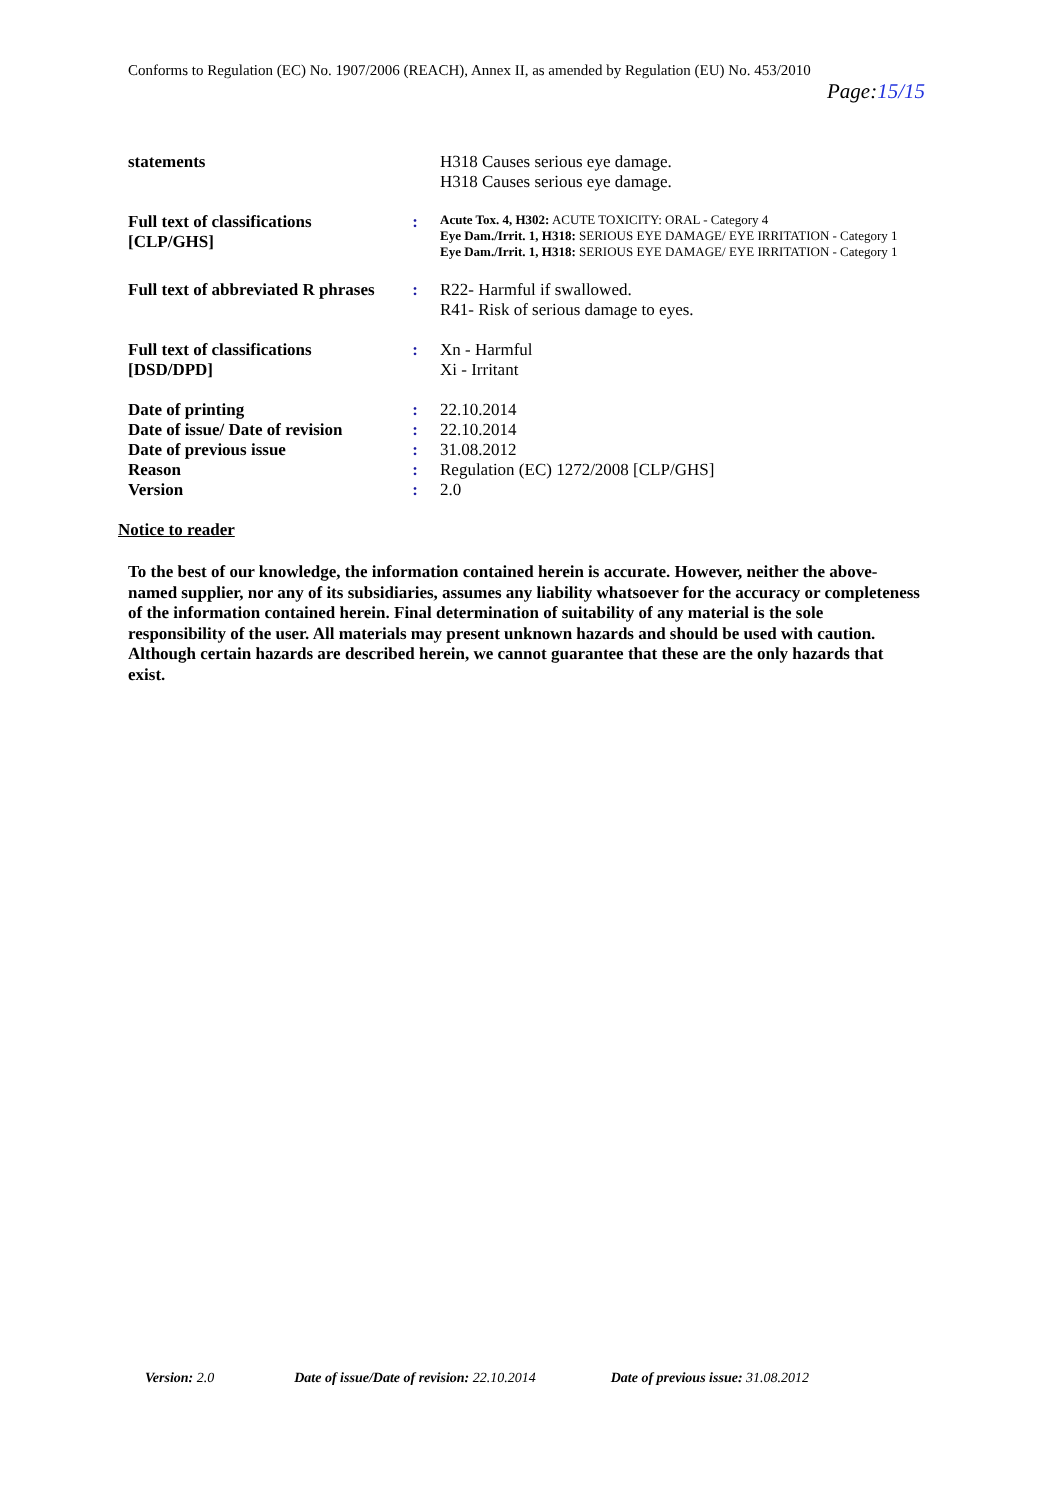Conforms to Regulation (EC) No. 1907/2006 (REACH), Annex II, as amended by Regulation (EU) No. 453/2010
Page:15/15
| statements | | H318 Causes serious eye damage. H318 Causes serious eye damage. |
| Full text of classifications [CLP/GHS] | : | Acute Tox. 4, H302: ACUTE TOXICITY: ORAL - Category 4 Eye Dam./Irrit. 1, H318: SERIOUS EYE DAMAGE/ EYE IRRITATION - Category 1 Eye Dam./Irrit. 1, H318: SERIOUS EYE DAMAGE/ EYE IRRITATION - Category 1 |
| Full text of abbreviated R phrases | : | R22- Harmful if swallowed. R41- Risk of serious damage to eyes. |
| Full text of classifications [DSD/DPD] | : | Xn - Harmful Xi - Irritant |
| Date of printing | : | 22.10.2014 |
| Date of issue/ Date of revision | : | 22.10.2014 |
| Date of previous issue | : | 31.08.2012 |
| Reason | : | Regulation (EC) 1272/2008 [CLP/GHS] |
| Version | : | 2.0 |
Notice to reader
To the best of our knowledge, the information contained herein is accurate. However, neither the above-named supplier, nor any of its subsidiaries, assumes any liability whatsoever for the accuracy or completeness of the information contained herein. Final determination of suitability of any material is the sole responsibility of the user. All materials may present unknown hazards and should be used with caution. Although certain hazards are described herein, we cannot guarantee that these are the only hazards that exist.
Version: 2.0 Date of issue/Date of revision: 22.10.2014 Date of previous issue: 31.08.2012